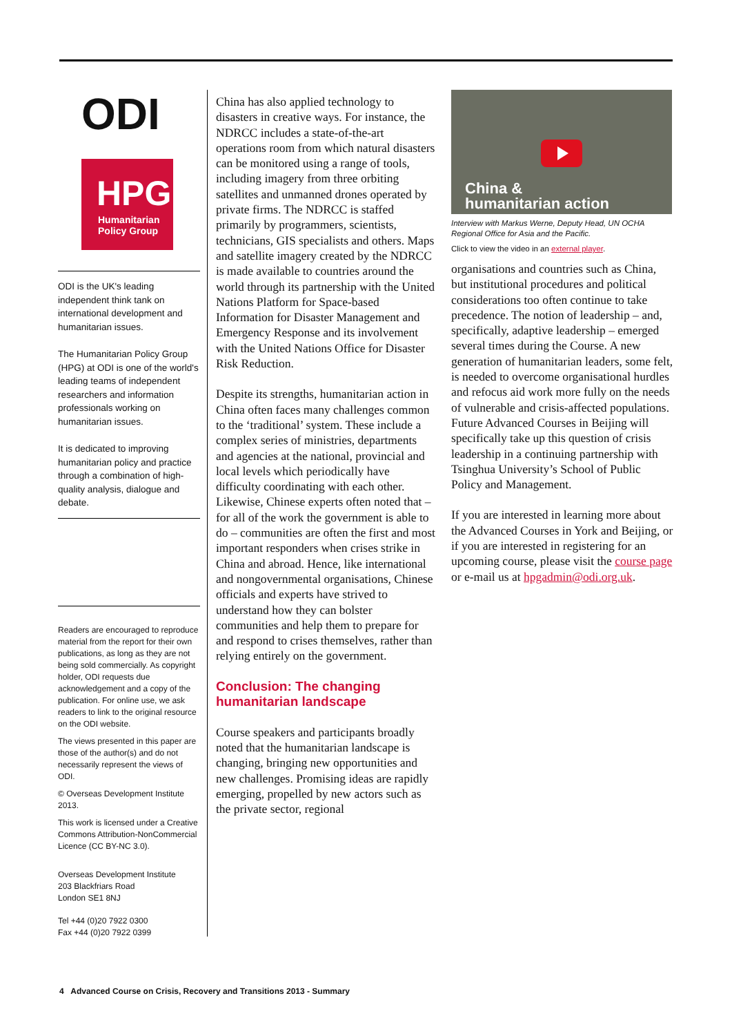ODI
HPG
Humanitarian
Policy Group
ODI is the UK's leading independent think tank on international development and humanitarian issues.
The Humanitarian Policy Group (HPG) at ODI is one of the world's leading teams of independent researchers and information professionals working on humanitarian issues.
It is dedicated to improving humanitarian policy and practice through a combination of high-quality analysis, dialogue and debate.
Readers are encouraged to reproduce material from the report for their own publications, as long as they are not being sold commercially. As copyright holder, ODI requests due acknowledgement and a copy of the publication. For online use, we ask readers to link to the original resource on the ODI website.
The views presented in this paper are those of the author(s) and do not necessarily represent the views of ODI.
© Overseas Development Institute 2013.
This work is licensed under a Creative Commons Attribution-NonCommercial Licence (CC BY-NC 3.0).
Overseas Development Institute
203 Blackfriars Road
London SE1 8NJ
Tel +44 (0)20 7922 0300
Fax +44 (0)20 7922 0399
China has also applied technology to disasters in creative ways. For instance, the NDRCC includes a state-of-the-art operations room from which natural disasters can be monitored using a range of tools, including imagery from three orbiting satellites and unmanned drones operated by private firms. The NDRCC is staffed primarily by programmers, scientists, technicians, GIS specialists and others. Maps and satellite imagery created by the NDRCC is made available to countries around the world through its partnership with the United Nations Platform for Space-based Information for Disaster Management and Emergency Response and its involvement with the United Nations Office for Disaster Risk Reduction.
Despite its strengths, humanitarian action in China often faces many challenges common to the ‘traditional’ system. These include a complex series of ministries, departments and agencies at the national, provincial and local levels which periodically have difficulty coordinating with each other. Likewise, Chinese experts often noted that – for all of the work the government is able to do – communities are often the first and most important responders when crises strike in China and abroad. Hence, like international and nongovernmental organisations, Chinese officials and experts have strived to understand how they can bolster communities and help them to prepare for and respond to crises themselves, rather than relying entirely on the government.
Conclusion: The changing humanitarian landscape
Course speakers and participants broadly noted that the humanitarian landscape is changing, bringing new opportunities and new challenges. Promising ideas are rapidly emerging, propelled by new actors such as the private sector, regional
China &
humanitarian action
Interview with Markus Werne, Deputy Head, UN OCHA Regional Office for Asia and the Pacific.
Click to view the video in an external player.
organisations and countries such as China, but institutional procedures and political considerations too often continue to take precedence. The notion of leadership – and, specifically, adaptive leadership – emerged several times during the Course. A new generation of humanitarian leaders, some felt, is needed to overcome organisational hurdles and refocus aid work more fully on the needs of vulnerable and crisis-affected populations. Future Advanced Courses in Beijing will specifically take up this question of crisis leadership in a continuing partnership with Tsinghua University’s School of Public Policy and Management.
If you are interested in learning more about the Advanced Courses in York and Beijing, or if you are interested in registering for an upcoming course, please visit the course page or e-mail us at hpgadmin@odi.org.uk.
4 Advanced Course on Crisis, Recovery and Transitions 2013 - Summary